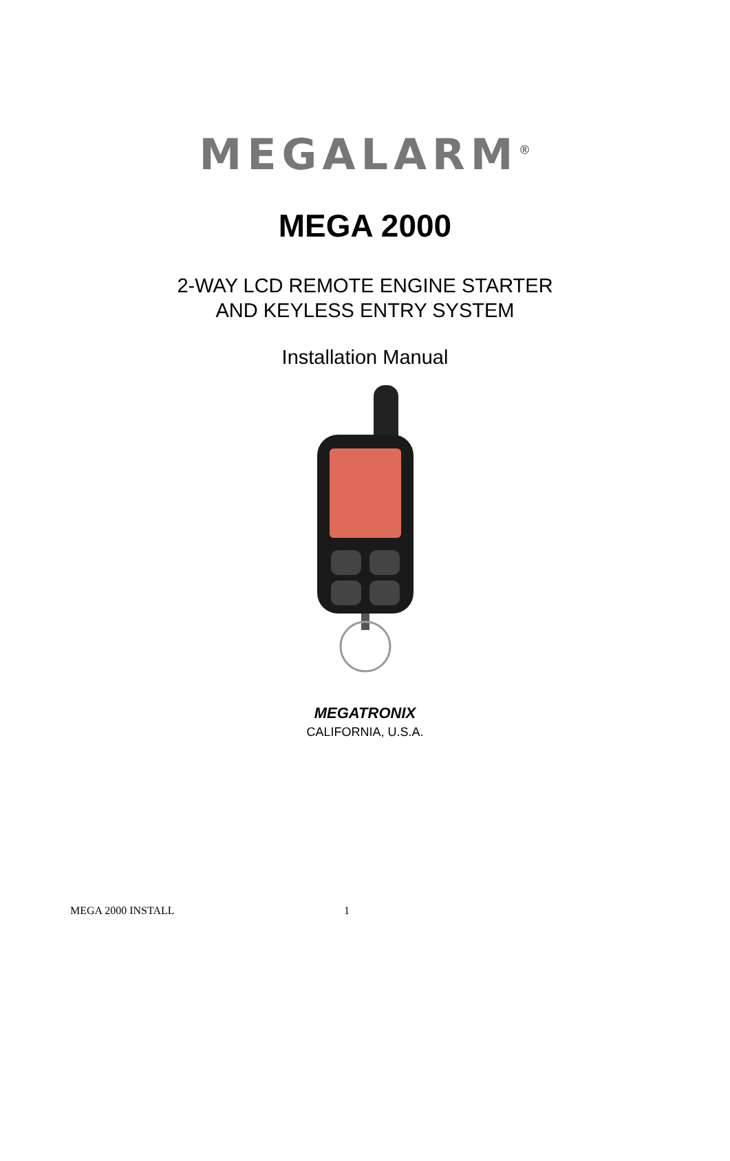MEGALARM<sup>®</sup>
MEGA 2000
2-WAY LCD REMOTE ENGINE STARTER
AND KEYLESS ENTRY SYSTEM
Installation Manual
MEGATRONIX
CALIFORNIA, U.S.A.
MEGA 2000 INSTALL 1